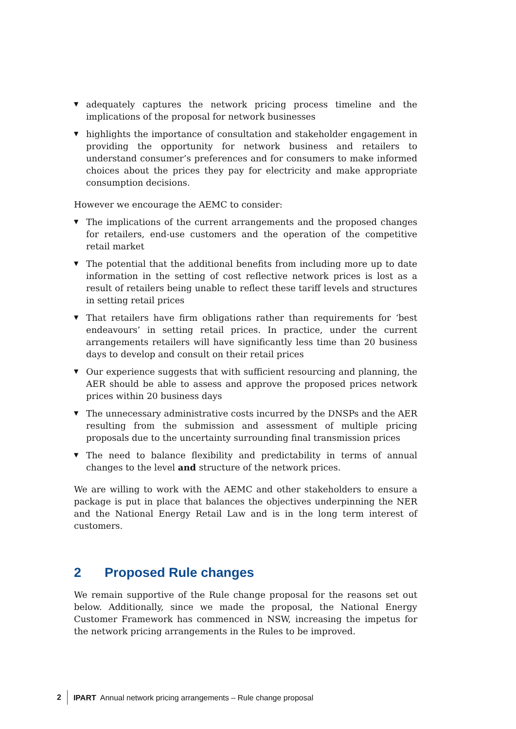▼ adequately captures the network pricing process timeline and the implications of the proposal for network businesses
▼ highlights the importance of consultation and stakeholder engagement in providing the opportunity for network business and retailers to understand consumer’s preferences and for consumers to make informed choices about the prices they pay for electricity and make appropriate consumption decisions.
However we encourage the AEMC to consider:
▼ The implications of the current arrangements and the proposed changes for retailers, end-use customers and the operation of the competitive retail market
▼ The potential that the additional benefits from including more up to date information in the setting of cost reflective network prices is lost as a result of retailers being unable to reflect these tariff levels and structures in setting retail prices
▼ That retailers have firm obligations rather than requirements for ‘best endeavours’ in setting retail prices. In practice, under the current arrangements retailers will have significantly less time than 20 business days to develop and consult on their retail prices
▼ Our experience suggests that with sufficient resourcing and planning, the AER should be able to assess and approve the proposed prices network prices within 20 business days
▼ The unnecessary administrative costs incurred by the DNSPs and the AER resulting from the submission and assessment of multiple pricing proposals due to the uncertainty surrounding final transmission prices
▼ The need to balance flexibility and predictability in terms of annual changes to the level and structure of the network prices.
We are willing to work with the AEMC and other stakeholders to ensure a package is put in place that balances the objectives underpinning the NER and the National Energy Retail Law and is in the long term interest of customers.
2 Proposed Rule changes
We remain supportive of the Rule change proposal for the reasons set out below. Additionally, since we made the proposal, the National Energy Customer Framework has commenced in NSW, increasing the impetus for the network pricing arrangements in the Rules to be improved.
2 IPART Annual network pricing arrangements – Rule change proposal